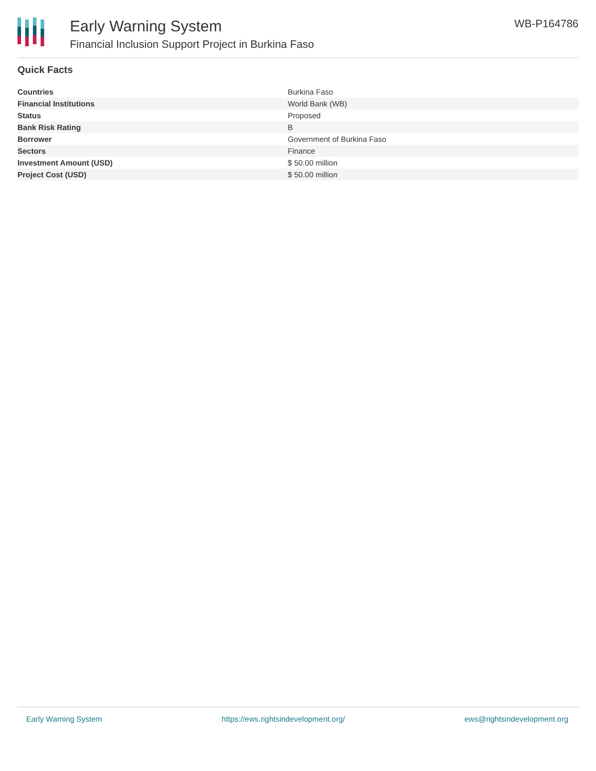Early Warning System
Financial Inclusion Support Project in Burkina Faso
WB-P164786
Quick Facts
| Countries | Burkina Faso |
| Financial Institutions | World Bank (WB) |
| Status | Proposed |
| Bank Risk Rating | B |
| Borrower | Government of Burkina Faso |
| Sectors | Finance |
| Investment Amount (USD) | $ 50.00 million |
| Project Cost (USD) | $ 50.00 million |
Early Warning System https://ews.rightsindevelopment.org/ ews@rightsindevelopment.org